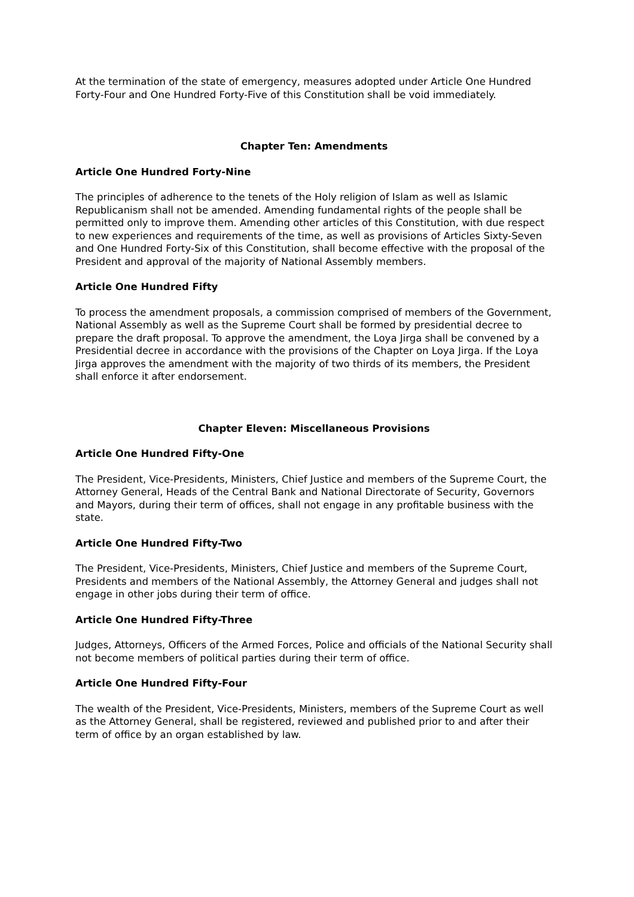At the termination of the state of emergency, measures adopted under Article One Hundred Forty-Four and One Hundred Forty-Five of this Constitution shall be void immediately.
Chapter Ten: Amendments
Article One Hundred Forty-Nine
The principles of adherence to the tenets of the Holy religion of Islam as well as Islamic Republicanism shall not be amended. Amending fundamental rights of the people shall be permitted only to improve them. Amending other articles of this Constitution, with due respect to new experiences and requirements of the time, as well as provisions of Articles Sixty-Seven and One Hundred Forty-Six of this Constitution, shall become effective with the proposal of the President and approval of the majority of National Assembly members.
Article One Hundred Fifty
To process the amendment proposals, a commission comprised of members of the Government, National Assembly as well as the Supreme Court shall be formed by presidential decree to prepare the draft proposal. To approve the amendment, the Loya Jirga shall be convened by a Presidential decree in accordance with the provisions of the Chapter on Loya Jirga. If the Loya Jirga approves the amendment with the majority of two thirds of its members, the President shall enforce it after endorsement.
Chapter Eleven: Miscellaneous Provisions
Article One Hundred Fifty-One
The President, Vice-Presidents, Ministers, Chief Justice and members of the Supreme Court, the Attorney General, Heads of the Central Bank and National Directorate of Security, Governors and Mayors, during their term of offices, shall not engage in any profitable business with the state.
Article One Hundred Fifty-Two
The President, Vice-Presidents, Ministers, Chief Justice and members of the Supreme Court, Presidents and members of the National Assembly, the Attorney General and judges shall not engage in other jobs during their term of office.
Article One Hundred Fifty-Three
Judges, Attorneys, Officers of the Armed Forces, Police and officials of the National Security shall not become members of political parties during their term of office.
Article One Hundred Fifty-Four
The wealth of the President, Vice-Presidents, Ministers, members of the Supreme Court as well as the Attorney General, shall be registered, reviewed and published prior to and after their term of office by an organ established by law.